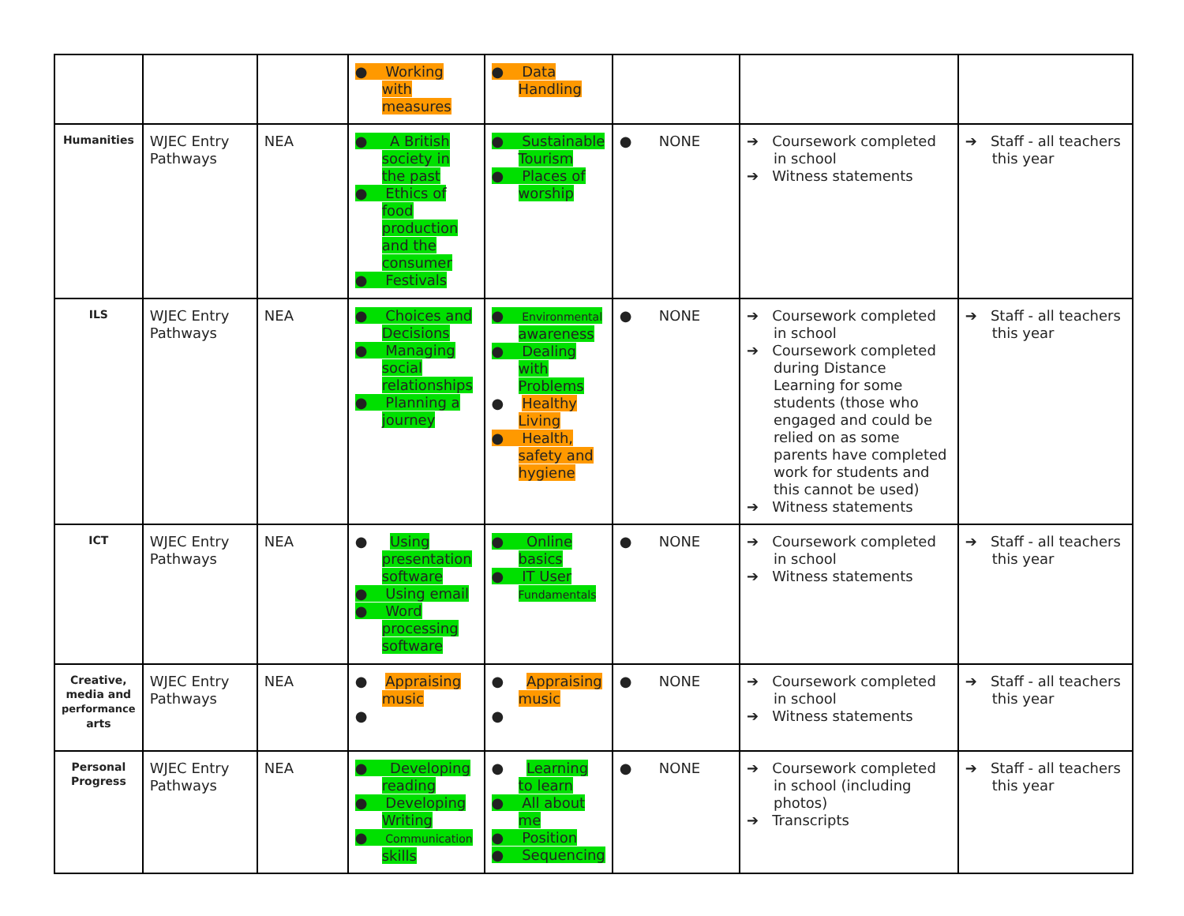| | | | ● Working with measures | ● Data Handling | | | |
| Humanities | WJEC Entry Pathways | NEA | ● A British society in the past ● Ethics of food production and the consumer ● Festivals | ● Sustainable Tourism ● Places of worship | ● NONE | ➔ Coursework completed in school ➔ Witness statements | ➔ Staff - all teachers this year |
| ILS | WJEC Entry Pathways | NEA | ● Choices and Decisions ● Managing social relationships ● Planning a journey | ● Environmental awareness ● Dealing with Problems ● Healthy Living ● Health, safety and hygiene | ● NONE | ➔ Coursework completed in school ➔ Coursework completed during Distance Learning for some students (those who engaged and could be relied on as some parents have completed work for students and this cannot be used) ➔ Witness statements | ➔ Staff - all teachers this year |
| ICT | WJEC Entry Pathways | NEA | ● Using presentation software ● Using email ● Word processing software | ● Online basics ● IT User Fundamentals | ● NONE | ➔ Coursework completed in school ➔ Witness statements | ➔ Staff - all teachers this year |
| Creative, media and performance arts | WJEC Entry Pathways | NEA | ● Appraising music ● | ● Appraising music ● | ● NONE | ➔ Coursework completed in school ➔ Witness statements | ➔ Staff - all teachers this year |
| Personal Progress | WJEC Entry Pathways | NEA | ● Developing reading ● Developing Writing ● Communication skills | ● Learning to learn ● All about me ● Position ● Sequencing | ● NONE | ➔ Coursework completed in school (including photos) ➔ Transcripts | ➔ Staff - all teachers this year |